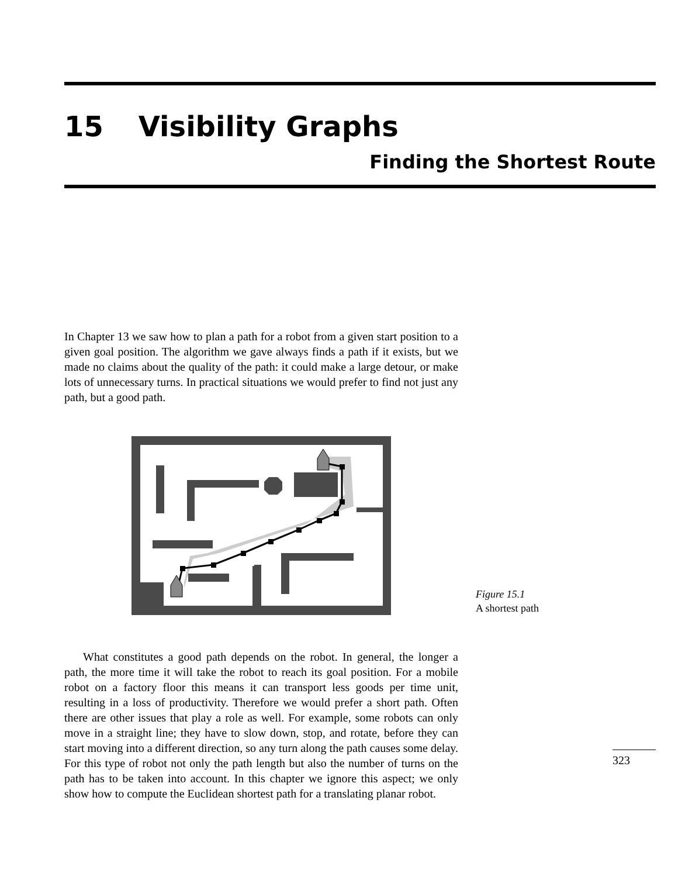15 Visibility Graphs
Finding the Shortest Route
In Chapter 13 we saw how to plan a path for a robot from a given start position to a given goal position. The algorithm we gave always finds a path if it exists, but we made no claims about the quality of the path: it could make a large detour, or make lots of unnecessary turns. In practical situations we would prefer to find not just any path, but a good path.
Figure 15.1
A shortest path
What constitutes a good path depends on the robot. In general, the longer a path, the more time it will take the robot to reach its goal position. For a mobile robot on a factory floor this means it can transport less goods per time unit, resulting in a loss of productivity. Therefore we would prefer a short path. Often there are other issues that play a role as well. For example, some robots can only move in a straight line; they have to slow down, stop, and rotate, before they can start moving into a different direction, so any turn along the path causes some delay. For this type of robot not only the path length but also the number of turns on the path has to be taken into account. In this chapter we ignore this aspect; we only show how to compute the Euclidean shortest path for a translating planar robot.
323